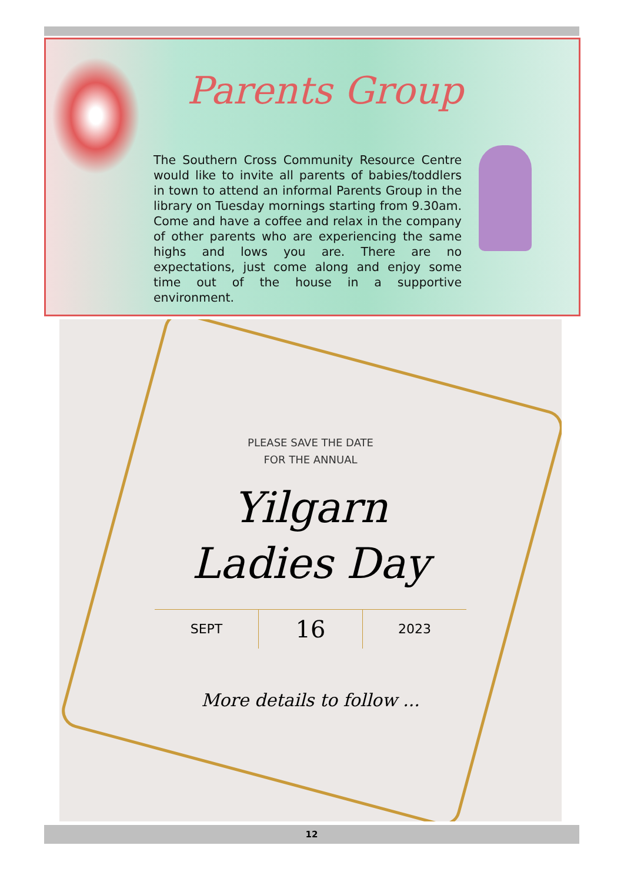Parents Group
The Southern Cross Community Resource Centre would like to invite all parents of babies/toddlers in town to attend an informal Parents Group in the library on Tuesday mornings starting from 9.30am. Come and have a coffee and relax in the company of other parents who are experiencing the same highs and lows you are. There are no expectations, just come along and enjoy some time out of the house in a supportive environment.
PLEASE SAVE THE DATE
FOR THE ANNUAL
Yilgarn
Ladies Day
SEPT
16
2023
More details to follow ...
12